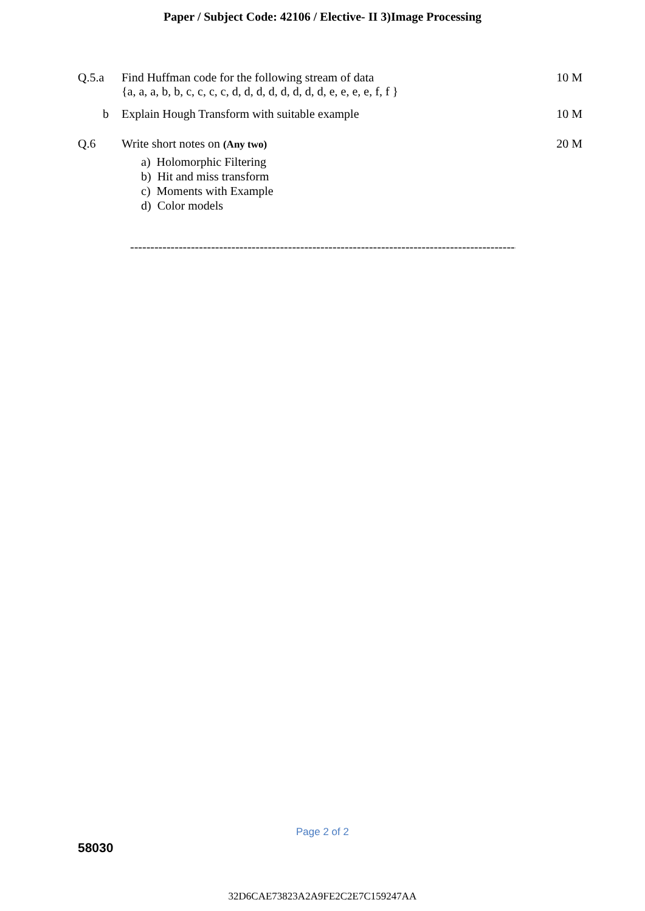Paper / Subject Code: 42106 / Elective- II 3)Image Processing
Q.5.a Find Huffman code for the following stream of data
{a, a, a, b, b, c, c, c, c, d, d, d, d, d, d, d, d, e, e, e, e, f, f }
10 M
b Explain Hough Transform with suitable example
10 M
Q.6 Write short notes on (Any two)
a) Holomorphic Filtering
b) Hit and miss transform
c) Moments with Example
d) Color models
20 M
---------------------------------------------------------------------------------------------------
Page 2 of 2
58030
32D6CAE73823A2A9FE2C2E7C159247AA